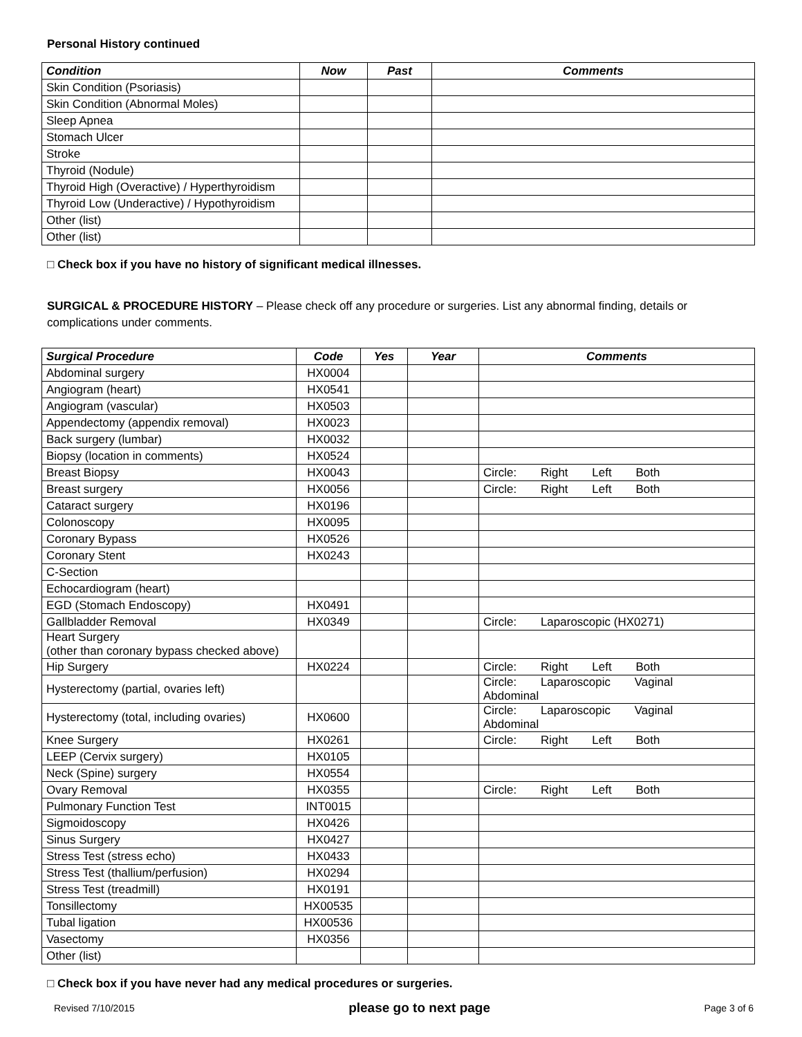Personal History continued
| Condition | Now | Past | Comments |
| --- | --- | --- | --- |
| Skin Condition (Psoriasis) | | | |
| Skin Condition (Abnormal Moles) | | | |
| Sleep Apnea | | | |
| Stomach Ulcer | | | |
| Stroke | | | |
| Thyroid (Nodule) | | | |
| Thyroid High (Overactive) / Hyperthyroidism | | | |
| Thyroid Low (Underactive) / Hypothyroidism | | | |
| Other (list) | | | |
| Other (list) | | | |
□ Check box if you have no history of significant medical illnesses.
SURGICAL & PROCEDURE HISTORY – Please check off any procedure or surgeries. List any abnormal finding, details or complications under comments.
| Surgical Procedure | Code | Yes | Year | Comments |
| --- | --- | --- | --- | --- |
| Abdominal surgery | HX0004 | | | |
| Angiogram (heart) | HX0541 | | | |
| Angiogram (vascular) | HX0503 | | | |
| Appendectomy (appendix removal) | HX0023 | | | |
| Back surgery (lumbar) | HX0032 | | | |
| Biopsy (location in comments) | HX0524 | | | |
| Breast Biopsy | HX0043 | | | Circle: Right Left Both |
| Breast surgery | HX0056 | | | Circle: Right Left Both |
| Cataract surgery | HX0196 | | | |
| Colonoscopy | HX0095 | | | |
| Coronary Bypass | HX0526 | | | |
| Coronary Stent | HX0243 | | | |
| C-Section | | | | |
| Echocardiogram (heart) | | | | |
| EGD (Stomach Endoscopy) | HX0491 | | | |
| Gallbladder Removal | HX0349 | | | Circle: Laparoscopic (HX0271) |
| Heart Surgery (other than coronary bypass checked above) | | | | |
| Hip Surgery | HX0224 | | | Circle: Right Left Both |
| Hysterectomy (partial, ovaries left) | | | | Circle: Laparoscopic Vaginal Abdominal |
| Hysterectomy (total, including ovaries) | HX0600 | | | Circle: Laparoscopic Vaginal Abdominal |
| Knee Surgery | HX0261 | | | Circle: Right Left Both |
| LEEP (Cervix surgery) | HX0105 | | | |
| Neck (Spine) surgery | HX0554 | | | |
| Ovary Removal | HX0355 | | | Circle: Right Left Both |
| Pulmonary Function Test | INT0015 | | | |
| Sigmoidoscopy | HX0426 | | | |
| Sinus Surgery | HX0427 | | | |
| Stress Test (stress echo) | HX0433 | | | |
| Stress Test (thallium/perfusion) | HX0294 | | | |
| Stress Test (treadmill) | HX0191 | | | |
| Tonsillectomy | HX00535 | | | |
| Tubal ligation | HX00536 | | | |
| Vasectomy | HX0356 | | | |
| Other (list) | | | | |
□ Check box if you have never had any medical procedures or surgeries.
Revised 7/10/2015 please go to next page Page 3 of 6